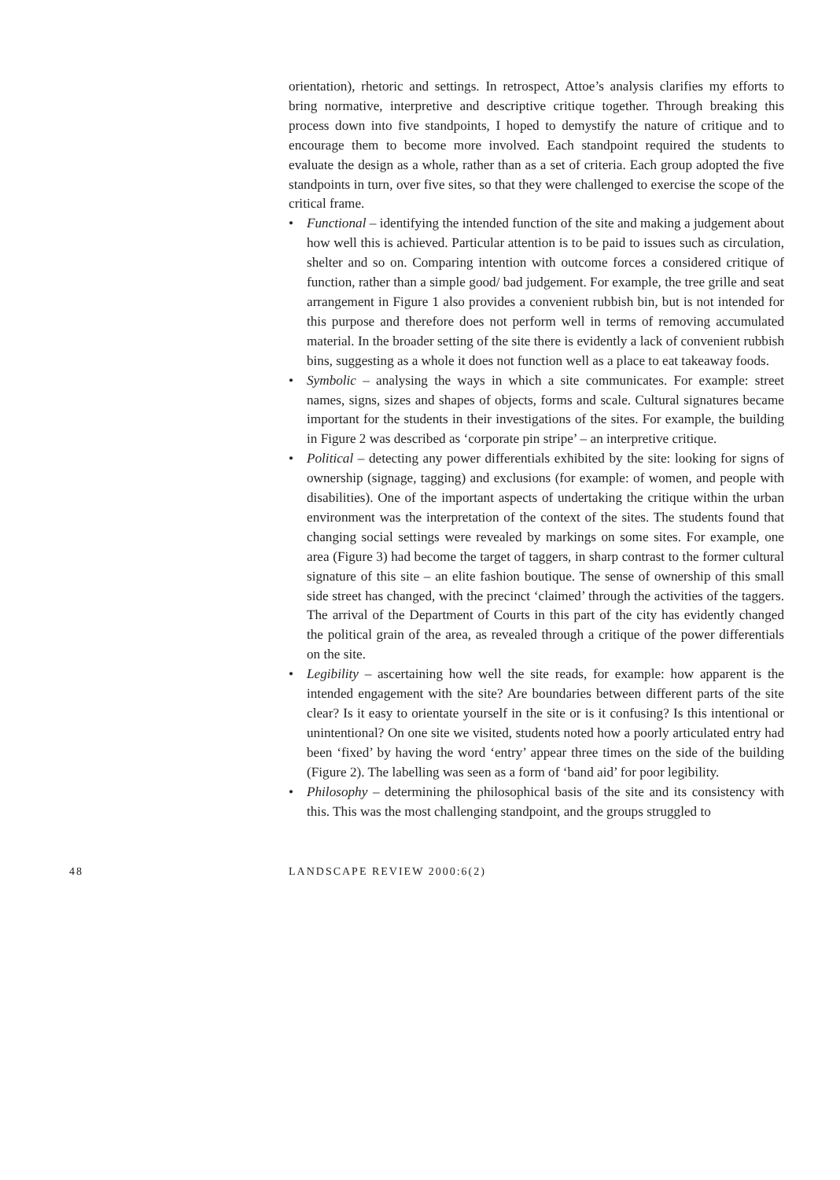orientation), rhetoric and settings. In retrospect, Attoe’s analysis clarifies my efforts to bring normative, interpretive and descriptive critique together. Through breaking this process down into five standpoints, I hoped to demystify the nature of critique and to encourage them to become more involved. Each standpoint required the students to evaluate the design as a whole, rather than as a set of criteria. Each group adopted the five standpoints in turn, over five sites, so that they were challenged to exercise the scope of the critical frame.
• Functional – identifying the intended function of the site and making a judgement about how well this is achieved. Particular attention is to be paid to issues such as circulation, shelter and so on. Comparing intention with outcome forces a considered critique of function, rather than a simple good/ bad judgement. For example, the tree grille and seat arrangement in Figure 1 also provides a convenient rubbish bin, but is not intended for this purpose and therefore does not perform well in terms of removing accumulated material. In the broader setting of the site there is evidently a lack of convenient rubbish bins, suggesting as a whole it does not function well as a place to eat takeaway foods.
• Symbolic – analysing the ways in which a site communicates. For example: street names, signs, sizes and shapes of objects, forms and scale. Cultural signatures became important for the students in their investigations of the sites. For example, the building in Figure 2 was described as ‘corporate pin stripe’ – an interpretive critique.
• Political – detecting any power differentials exhibited by the site: looking for signs of ownership (signage, tagging) and exclusions (for example: of women, and people with disabilities). One of the important aspects of undertaking the critique within the urban environment was the interpretation of the context of the sites. The students found that changing social settings were revealed by markings on some sites. For example, one area (Figure 3) had become the target of taggers, in sharp contrast to the former cultural signature of this site – an elite fashion boutique. The sense of ownership of this small side street has changed, with the precinct ‘claimed’ through the activities of the taggers. The arrival of the Department of Courts in this part of the city has evidently changed the political grain of the area, as revealed through a critique of the power differentials on the site.
• Legibility – ascertaining how well the site reads, for example: how apparent is the intended engagement with the site? Are boundaries between different parts of the site clear? Is it easy to orientate yourself in the site or is it confusing? Is this intentional or unintentional? On one site we visited, students noted how a poorly articulated entry had been ‘fixed’ by having the word ‘entry’ appear three times on the side of the building (Figure 2). The labelling was seen as a form of ‘band aid’ for poor legibility.
• Philosophy – determining the philosophical basis of the site and its consistency with this. This was the most challenging standpoint, and the groups struggled to
48 LANDSCAPE REVIEW 2000:6(2)